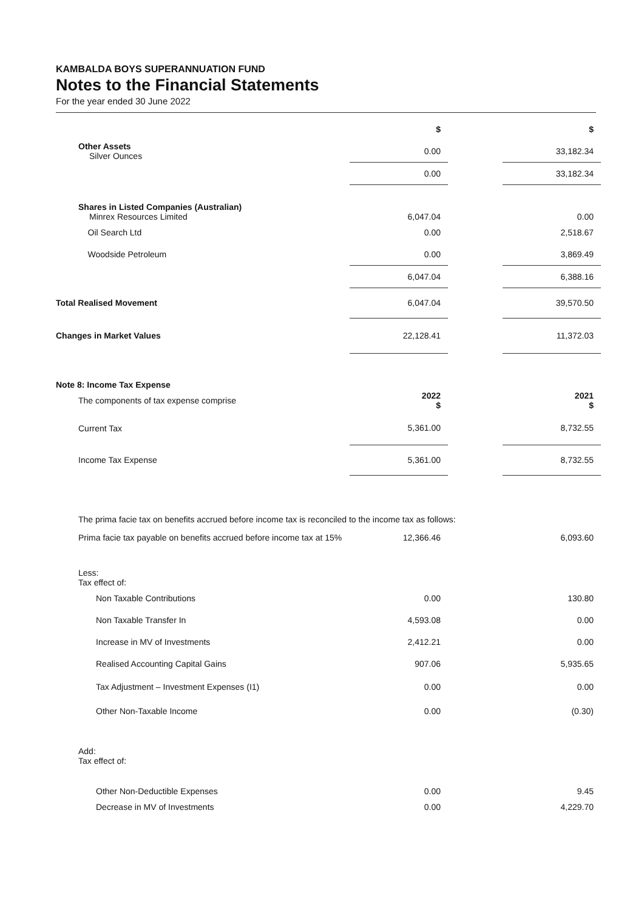KAMBALDA BOYS SUPERANNUATION FUND
Notes to the Financial Statements
For the year ended 30 June 2022
| | $ | | $ |
| Other Assets Silver Ounces | 0.00 | | 33,182.34 |
| | 0.00 | | 33,182.34 |
| Shares in Listed Companies (Australian) Minrex Resources Limited | 6,047.04 | | 0.00 |
| Oil Search Ltd | 0.00 | | 2,518.67 |
| Woodside Petroleum | 0.00 | | 3,869.49 |
| | 6,047.04 | | 6,388.16 |
| Total Realised Movement | 6,047.04 | | 39,570.50 |
| Changes in Market Values | 22,128.41 | | 11,372.03 |
| Note 8: Income Tax Expense | | | |
| The components of tax expense comprise | 2022 $ | | 2021 $ |
| Current Tax | 5,361.00 | | 8,732.55 |
| Income Tax Expense | 5,361.00 | | 8,732.55 |
| The prima facie tax on benefits accrued before income tax is reconciled to the income tax as follows: | | | |
| Prima facie tax payable on benefits accrued before income tax at 15% | 12,366.46 | | 6,093.60 |
| Less: Tax effect of: | | | |
| Non Taxable Contributions | 0.00 | | 130.80 |
| Non Taxable Transfer In | 4,593.08 | | 0.00 |
| Increase in MV of Investments | 2,412.21 | | 0.00 |
| Realised Accounting Capital Gains | 907.06 | | 5,935.65 |
| Tax Adjustment – Investment Expenses (I1) | 0.00 | | 0.00 |
| Other Non-Taxable Income | 0.00 | | (0.30) |
| Add: Tax effect of: | | | |
| Other Non-Deductible Expenses | 0.00 | | 9.45 |
| Decrease in MV of Investments | 0.00 | | 4,229.70 |